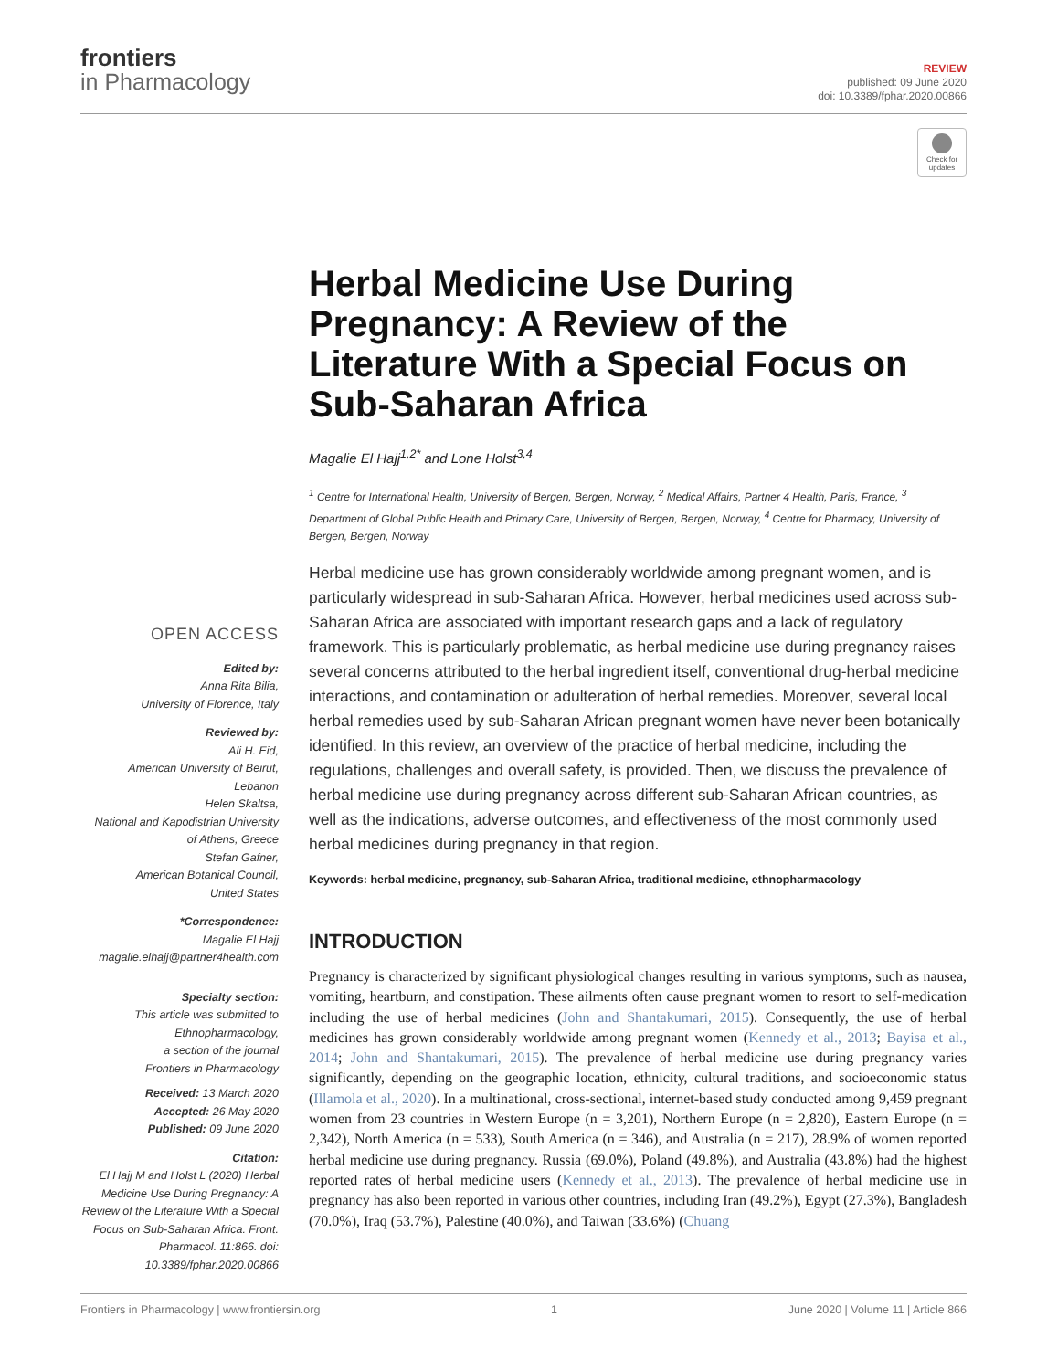frontiers
in Pharmacology
REVIEW
published: 09 June 2020
doi: 10.3389/fphar.2020.00866
Check for updates
Herbal Medicine Use During Pregnancy: A Review of the Literature With a Special Focus on Sub-Saharan Africa
Magalie El Hajj<sup>1,2*</sup> and Lone Holst<sup>3,4</sup>
<sup>1</sup> Centre for International Health, University of Bergen, Bergen, Norway, <sup>2</sup> Medical Affairs, Partner 4 Health, Paris, France, <sup>3</sup> Department of Global Public Health and Primary Care, University of Bergen, Bergen, Norway, <sup>4</sup> Centre for Pharmacy, University of Bergen, Bergen, Norway
OPEN ACCESS
Edited by:
Anna Rita Bilia,
University of Florence, Italy
Reviewed by:
Ali H. Eid,
American University of Beirut,
Lebanon
Helen Skaltsa,
National and Kapodistrian University
of Athens, Greece
Stefan Gafner,
American Botanical Council,
United States
*Correspondence:
Magalie El Hajj
magalie.elhajj@partner4health.com
Specialty section:
This article was submitted to
Ethnopharmacology,
a section of the journal
Frontiers in Pharmacology
Received: 13 March 2020
Accepted: 26 May 2020
Published: 09 June 2020
Citation:
El Hajj M and Holst L (2020) Herbal Medicine Use During Pregnancy: A Review of the Literature With a Special Focus on Sub-Saharan Africa. Front. Pharmacol. 11:866. doi: 10.3389/fphar.2020.00866
Herbal medicine use has grown considerably worldwide among pregnant women, and is particularly widespread in sub-Saharan Africa. However, herbal medicines used across sub-Saharan Africa are associated with important research gaps and a lack of regulatory framework. This is particularly problematic, as herbal medicine use during pregnancy raises several concerns attributed to the herbal ingredient itself, conventional drug-herbal medicine interactions, and contamination or adulteration of herbal remedies. Moreover, several local herbal remedies used by sub-Saharan African pregnant women have never been botanically identified. In this review, an overview of the practice of herbal medicine, including the regulations, challenges and overall safety, is provided. Then, we discuss the prevalence of herbal medicine use during pregnancy across different sub-Saharan African countries, as well as the indications, adverse outcomes, and effectiveness of the most commonly used herbal medicines during pregnancy in that region.
Keywords: herbal medicine, pregnancy, sub-Saharan Africa, traditional medicine, ethnopharmacology
INTRODUCTION
Pregnancy is characterized by significant physiological changes resulting in various symptoms, such as nausea, vomiting, heartburn, and constipation. These ailments often cause pregnant women to resort to self-medication including the use of herbal medicines (John and Shantakumari, 2015). Consequently, the use of herbal medicines has grown considerably worldwide among pregnant women (Kennedy et al., 2013; Bayisa et al., 2014; John and Shantakumari, 2015). The prevalence of herbal medicine use during pregnancy varies significantly, depending on the geographic location, ethnicity, cultural traditions, and socioeconomic status (Illamola et al., 2020). In a multinational, cross-sectional, internet-based study conducted among 9,459 pregnant women from 23 countries in Western Europe (n = 3,201), Northern Europe (n = 2,820), Eastern Europe (n = 2,342), North America (n = 533), South America (n = 346), and Australia (n = 217), 28.9% of women reported herbal medicine use during pregnancy. Russia (69.0%), Poland (49.8%), and Australia (43.8%) had the highest reported rates of herbal medicine users (Kennedy et al., 2013). The prevalence of herbal medicine use in pregnancy has also been reported in various other countries, including Iran (49.2%), Egypt (27.3%), Bangladesh (70.0%), Iraq (53.7%), Palestine (40.0%), and Taiwan (33.6%) (Chuang
Frontiers in Pharmacology | www.frontiersin.org 1 June 2020 | Volume 11 | Article 866